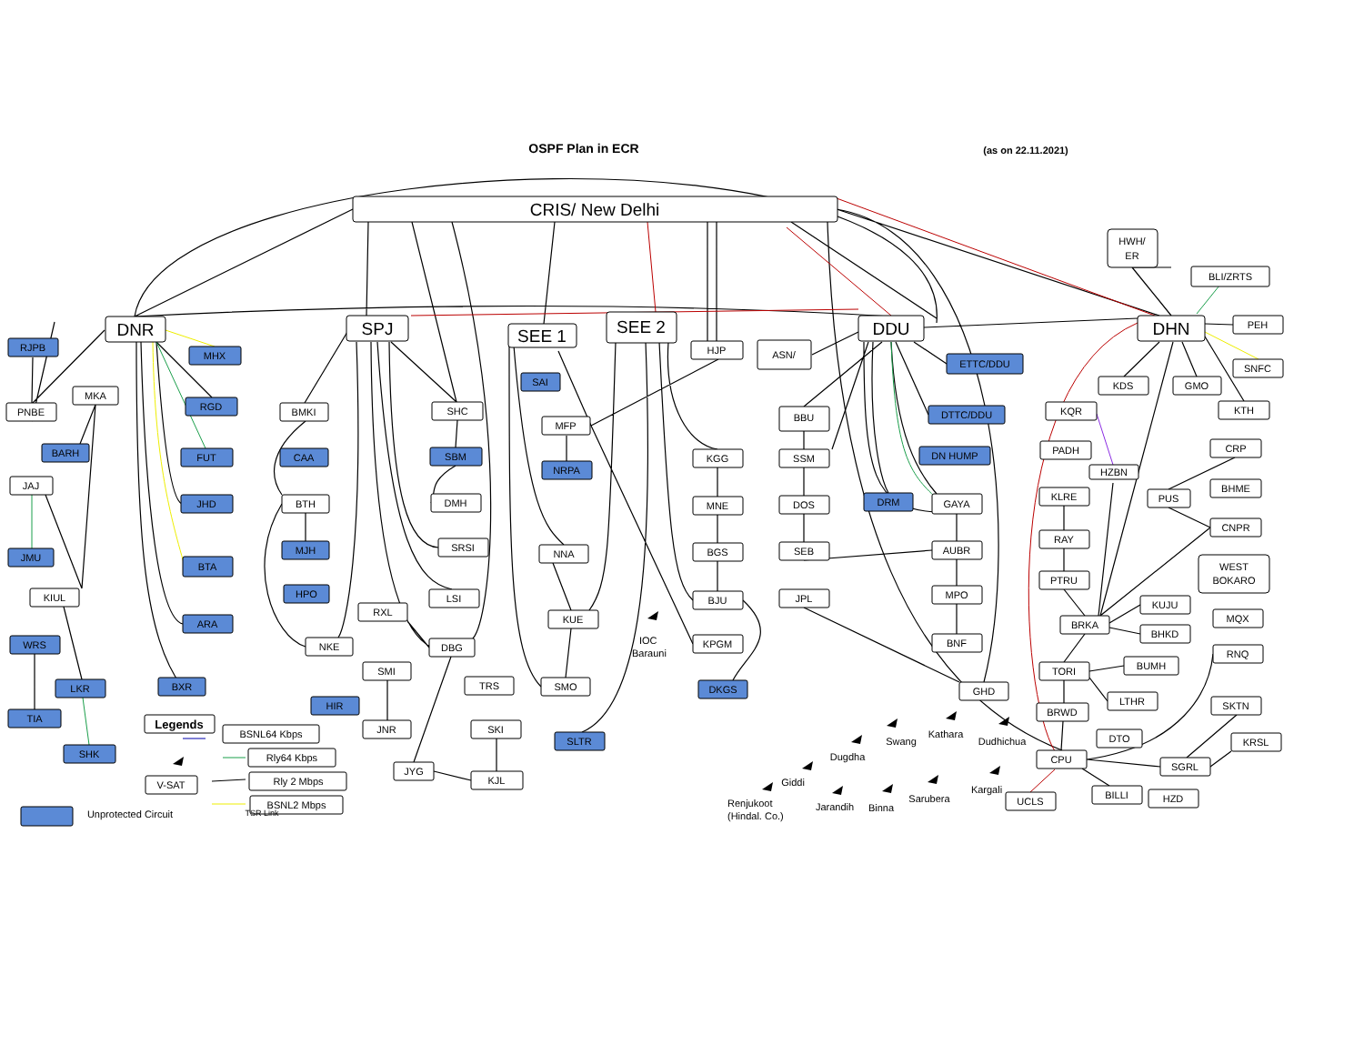OSPF Plan in ECR
(as on 22.11.2021)
CRIS/ New Delhi
DNR
SPJ
SEE 1
SEE 2
DDU
DHN
RJPB
BARH
JMU
WRS
LKR
TIA
SHK
MHX
RGD
FUT
JHD
BTA
ARA
BXR
CAA
MJH
HPO
HIR
SBM
SAI
NRPA
SLTR
DKGS
ETTC/DDU
DTTC/DDU
DN HUMP
DRM
PNBE
MKA
JAJ
KIUL
BMKI
BTH
NKE
SHC
DMH
SRSI
LSI
RXL
DBG
SMI
TRS
JNR
SKI
JYG
KJL
MFP
NNA
KUE
SMO
HJP
ASN/
KGG
MNE
BGS
BJU
KPGM
BBU
SSM
DOS
SEB
JPL
GAYA
AUBR
MPO
BNF
GHD
HWH/
ER
BLI/ZRTS
PEH
SNFC
KDS
GMO
KTH
KQR
PADH
HZBN
CRP
KLRE
PUS
BHME
RAY
CNPR
WEST
BOKARO
PTRU
KUJU
BRKA
MQX
BHKD
RNQ
TORI
BUMH
LTHR
SKTN
BRWD
DTO
KRSL
CPU
SGRL
BILLI
HZD
UCLS
Legends
BSNL64 Kbps
Rly64 Kbps
Rly 2 Mbps
BSNL2 Mbps
V-SAT
Unprotected Circuit
TSR Link
IOC
Barauni
Swang
Kathara
Dudhichua
Dugdha
Giddi
Kargali
Sarubera
Renjukoot
(Hindal. Co.)
Jarandih
Binna